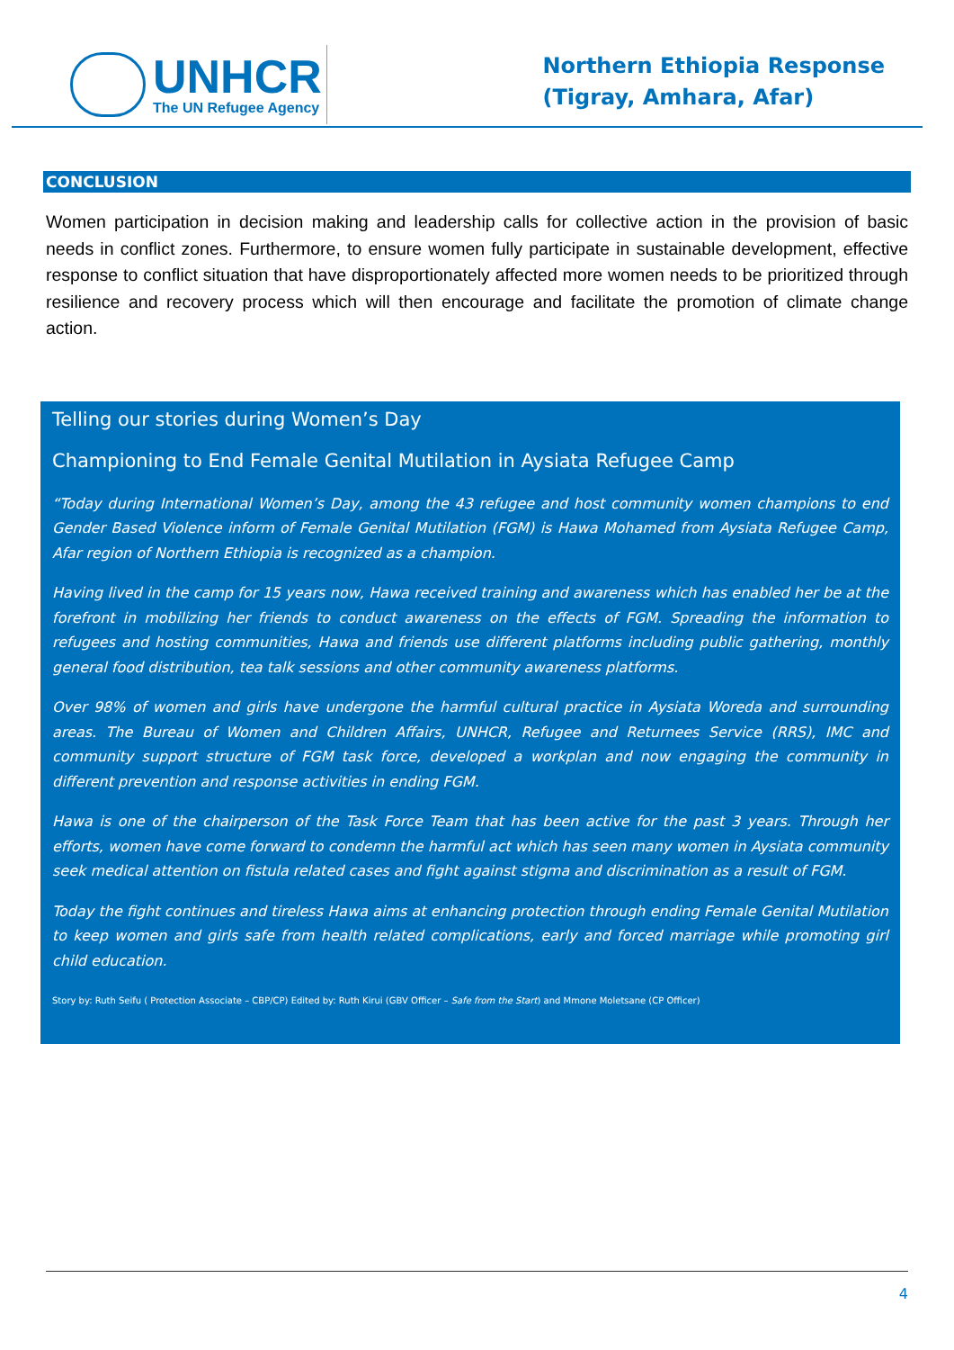UNHCR
The UN Refugee Agency
Northern Ethiopia Response
(Tigray, Amhara, Afar)
CONCLUSION
Women participation in decision making and leadership calls for collective action in the provision of basic needs in conflict zones. Furthermore, to ensure women fully participate in sustainable development, effective response to conflict situation that have disproportionately affected more women needs to be prioritized through resilience and recovery process which will then encourage and facilitate the promotion of climate change action.
Telling our stories during Women’s Day
Championing to End Female Genital Mutilation in Aysiata Refugee Camp
“Today during International Women’s Day, among the 43 refugee and host community women champions to end Gender Based Violence inform of Female Genital Mutilation (FGM) is Hawa Mohamed from Aysiata Refugee Camp, Afar region of Northern Ethiopia is recognized as a champion.
Having lived in the camp for 15 years now, Hawa received training and awareness which has enabled her be at the forefront in mobilizing her friends to conduct awareness on the effects of FGM. Spreading the information to refugees and hosting communities, Hawa and friends use different platforms including public gathering, monthly general food distribution, tea talk sessions and other community awareness platforms.
Over 98% of women and girls have undergone the harmful cultural practice in Aysiata Woreda and surrounding areas. The Bureau of Women and Children Affairs, UNHCR, Refugee and Returnees Service (RRS), IMC and community support structure of FGM task force, developed a workplan and now engaging the community in different prevention and response activities in ending FGM.
Hawa is one of the chairperson of the Task Force Team that has been active for the past 3 years. Through her efforts, women have come forward to condemn the harmful act which has seen many women in Aysiata community seek medical attention on fistula related cases and fight against stigma and discrimination as a result of FGM.
Today the fight continues and tireless Hawa aims at enhancing protection through ending Female Genital Mutilation to keep women and girls safe from health related complications, early and forced marriage while promoting girl child education.
Story by: Ruth Seifu ( Protection Associate – CBP/CP) Edited by: Ruth Kirui (GBV Officer – Safe from the Start) and Mmone Moletsane (CP Officer)
4